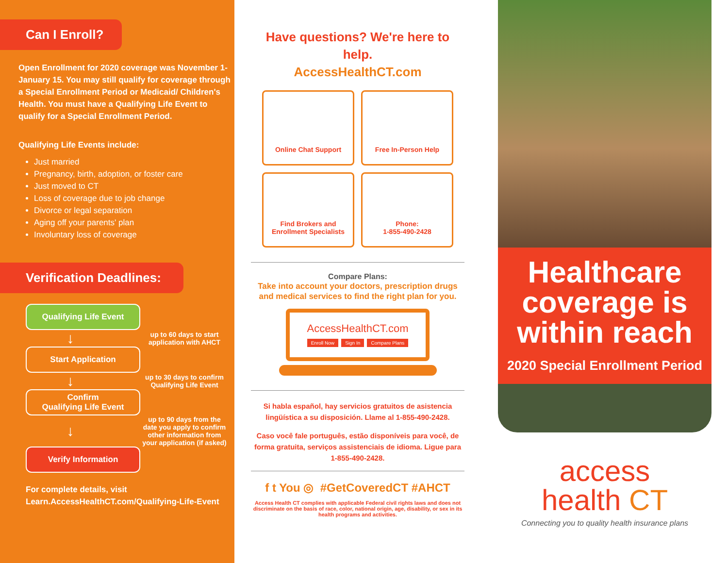Can I Enroll?
Open Enrollment for 2020 coverage was November 1-January 15. You may still qualify for coverage through a Special Enrollment Period or Medicaid/ Children's Health. You must have a Qualifying Life Event to qualify for a Special Enrollment Period.
Qualifying Life Events include:
Just married
Pregnancy, birth, adoption, or foster care
Just moved to CT
Loss of coverage due to job change
Divorce or legal separation
Aging off your parents' plan
Involuntary loss of coverage
Verification Deadlines:
Qualifying Life Event
↓
up to 60 days to start application with AHCT
Start Application
↓
up to 30 days to confirm Qualifying Life Event
Confirm
Qualifying Life Event
↓
up to 90 days from the date you apply to confirm other information from your application (if asked)
Verify Information
For complete details, visit
Learn.AccessHealthCT.com/Qualifying-Life-Event
Have questions? We're here to help.
AccessHealthCT.com
Online Chat Support
Free In-Person Help
Find Brokers and
Enrollment Specialists
Phone:
1-855-490-2428
Compare Plans:
Take into account your doctors, prescription drugs and medical services to find the right plan for you.
AccessHealthCT.com
Enroll Now Sign In Compare Plans
Si habla español, hay servicios gratuitos de asistencia lingüística a su disposición. Llame al 1-855-490-2428.
Caso você fale português, estão disponíveis para você, de forma gratuita, serviços assistenciais de idioma. Ligue para 1-855-490-2428.
f t You ◎ #GetCoveredCT #AHCT
Access Health CT complies with applicable Federal civil rights laws and does not discriminate on the basis of race, color, national origin, age, disability, or sex in its health programs and activities.
Healthcare coverage is within reach
2020 Special Enrollment Period
access
health CT
Connecting you to quality health insurance plans